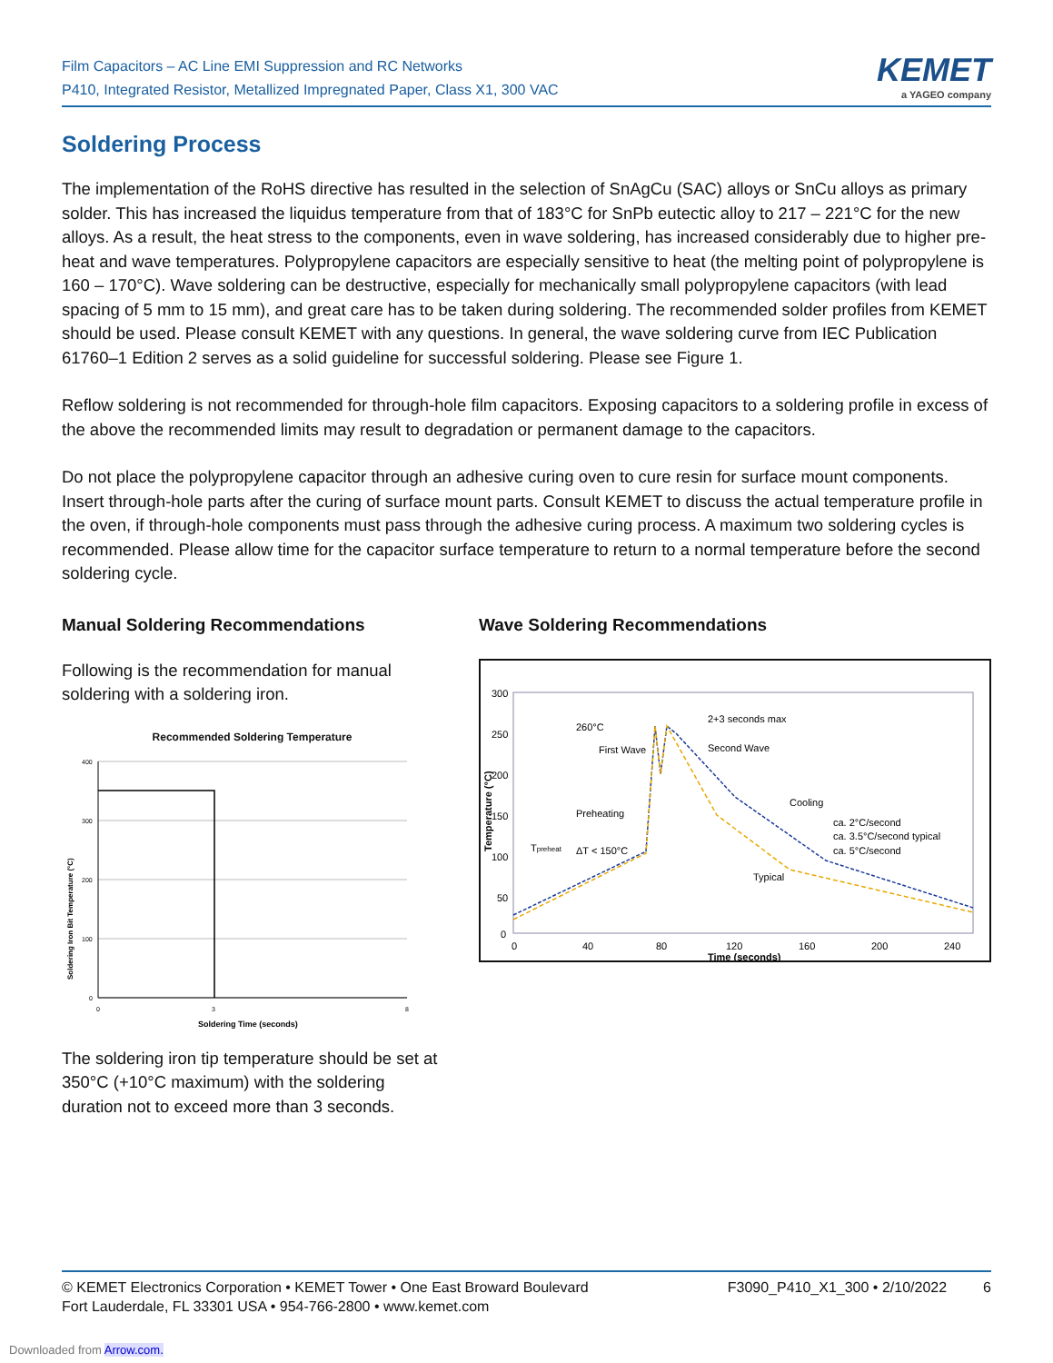Film Capacitors – AC Line EMI Suppression and RC Networks
P410, Integrated Resistor, Metallized Impregnated Paper, Class X1, 300 VAC
KEMET
a YAGEO company
Soldering Process
The implementation of the RoHS directive has resulted in the selection of SnAgCu (SAC) alloys or SnCu alloys as primary solder. This has increased the liquidus temperature from that of 183°C for SnPb eutectic alloy to 217 – 221°C for the new alloys. As a result, the heat stress to the components, even in wave soldering, has increased considerably due to higher pre-heat and wave temperatures. Polypropylene capacitors are especially sensitive to heat (the melting point of polypropylene is 160 – 170°C). Wave soldering can be destructive, especially for mechanically small polypropylene capacitors (with lead spacing of 5 mm to 15 mm), and great care has to be taken during soldering. The recommended solder profiles from KEMET should be used. Please consult KEMET with any questions. In general, the wave soldering curve from IEC Publication 61760–1 Edition 2 serves as a solid guideline for successful soldering. Please see Figure 1.
Reflow soldering is not recommended for through-hole film capacitors. Exposing capacitors to a soldering profile in excess of the above the recommended limits may result to degradation or permanent damage to the capacitors.
Do not place the polypropylene capacitor through an adhesive curing oven to cure resin for surface mount components. Insert through-hole parts after the curing of surface mount parts. Consult KEMET to discuss the actual temperature profile in the oven, if through-hole components must pass through the adhesive curing process. A maximum two soldering cycles is recommended. Please allow time for the capacitor surface temperature to return to a normal temperature before the second soldering cycle.
Manual Soldering Recommendations
Following is the recommendation for manual soldering with a soldering iron.
Recommended Soldering Temperature
400
300
200
100
0
0
3
8
Soldering Time (seconds)
Soldering Iron Bit Temperature (°C)
The soldering iron tip temperature should be set at 350°C (+10°C maximum) with the soldering duration not to exceed more than 3 seconds.
Wave Soldering Recommendations
300
250
200
150
100
50
0
0
40
80
120
160
200
240
Time (seconds)
260°C
First Wave
Second Wave
2+3 seconds max
Preheating
Cooling
ca. 2°C/second
ca. 3.5°C/second typical
ca. 5°C/second
Typical
ΔT < 150°C
Tpreheat
Temperature (°C)
© KEMET Electronics Corporation • KEMET Tower • One East Broward Boulevard
Fort Lauderdale, FL 33301 USA • 954-766-2800 • www.kemet.com
F3090_P410_X1_300 • 2/10/2022 6
Downloaded from Arrow.com.